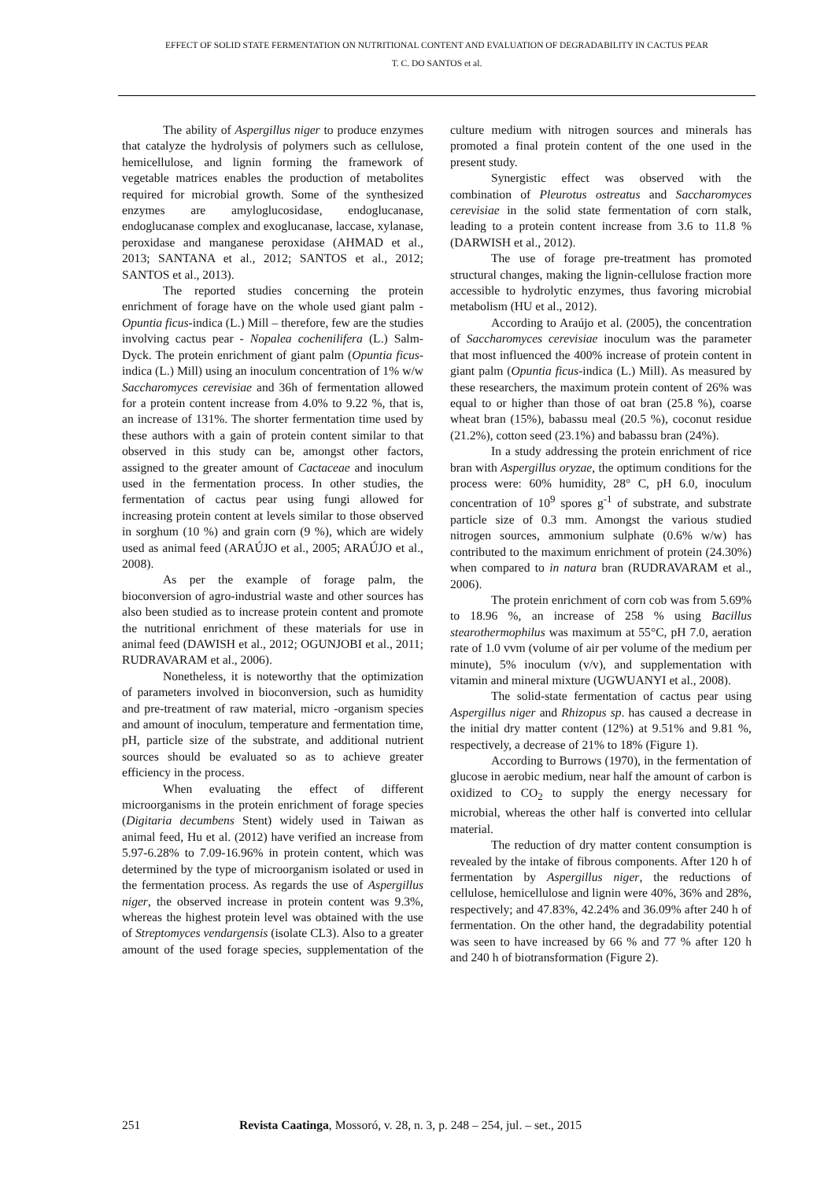EFFECT OF SOLID STATE FERMENTATION ON NUTRITIONAL CONTENT AND EVALUATION OF DEGRADABILITY IN CACTUS PEAR
T. C. DO SANTOS et al.
The ability of Aspergillus niger to produce enzymes that catalyze the hydrolysis of polymers such as cellulose, hemicellulose, and lignin forming the framework of vegetable matrices enables the production of metabolites required for microbial growth. Some of the synthesized enzymes are amyloglucosidase, endoglucanase, endoglucanase complex and exoglucanase, laccase, xylanase, peroxidase and manganese peroxidase (AHMAD et al., 2013; SANTANA et al., 2012; SANTOS et al., 2012; SANTOS et al., 2013).
The reported studies concerning the protein enrichment of forage have on the whole used giant palm - Opuntia ficus-indica (L.) Mill – therefore, few are the studies involving cactus pear - Nopalea cochenilifera (L.) Salm-Dyck. The protein enrichment of giant palm (Opuntia ficus-indica (L.) Mill) using an inoculum concentration of 1% w/w Saccharomyces cerevisiae and 36h of fermentation allowed for a protein content increase from 4.0% to 9.22 %, that is, an increase of 131%. The shorter fermentation time used by these authors with a gain of protein content similar to that observed in this study can be, amongst other factors, assigned to the greater amount of Cactaceae and inoculum used in the fermentation process. In other studies, the fermentation of cactus pear using fungi allowed for increasing protein content at levels similar to those observed in sorghum (10 %) and grain corn (9 %), which are widely used as animal feed (ARAÚJO et al., 2005; ARAÚJO et al., 2008).
As per the example of forage palm, the bioconversion of agro-industrial waste and other sources has also been studied as to increase protein content and promote the nutritional enrichment of these materials for use in animal feed (DAWISH et al., 2012; OGUNJOBI et al., 2011; RUDRAVARAM et al., 2006).
Nonetheless, it is noteworthy that the optimization of parameters involved in bioconversion, such as humidity and pre-treatment of raw material, micro -organism species and amount of inoculum, temperature and fermentation time, pH, particle size of the substrate, and additional nutrient sources should be evaluated so as to achieve greater efficiency in the process.
When evaluating the effect of different microorganisms in the protein enrichment of forage species (Digitaria decumbens Stent) widely used in Taiwan as animal feed, Hu et al. (2012) have verified an increase from 5.97-6.28% to 7.09-16.96% in protein content, which was determined by the type of microorganism isolated or used in the fermentation process. As regards the use of Aspergillus niger, the observed increase in protein content was 9.3%, whereas the highest protein level was obtained with the use of Streptomyces vendargensis (isolate CL3). Also to a greater amount of the used forage species, supplementation of the culture medium with nitrogen sources and minerals has promoted a final protein content of the one used in the present study.
Synergistic effect was observed with the combination of Pleurotus ostreatus and Saccharomyces cerevisiae in the solid state fermentation of corn stalk, leading to a protein content increase from 3.6 to 11.8 % (DARWISH et al., 2012).
The use of forage pre-treatment has promoted structural changes, making the lignin-cellulose fraction more accessible to hydrolytic enzymes, thus favoring microbial metabolism (HU et al., 2012).
According to Araújo et al. (2005), the concentration of Saccharomyces cerevisiae inoculum was the parameter that most influenced the 400% increase of protein content in giant palm (Opuntia ficus-indica (L.) Mill). As measured by these researchers, the maximum protein content of 26% was equal to or higher than those of oat bran (25.8 %), coarse wheat bran (15%), babassu meal (20.5 %), coconut residue (21.2%), cotton seed (23.1%) and babassu bran (24%).
In a study addressing the protein enrichment of rice bran with Aspergillus oryzae, the optimum conditions for the process were: 60% humidity, 28° C, pH 6.0, inoculum concentration of 10<sup>9</sup> spores g<sup>-1</sup> of substrate, and substrate particle size of 0.3 mm. Amongst the various studied nitrogen sources, ammonium sulphate (0.6% w/w) has contributed to the maximum enrichment of protein (24.30%) when compared to in natura bran (RUDRAVARAM et al., 2006).
The protein enrichment of corn cob was from 5.69% to 18.96 %, an increase of 258 % using Bacillus stearothermophilus was maximum at 55°C, pH 7.0, aeration rate of 1.0 vvm (volume of air per volume of the medium per minute), 5% inoculum (v/v), and supplementation with vitamin and mineral mixture (UGWUANYI et al., 2008).
The solid-state fermentation of cactus pear using Aspergillus niger and Rhizopus sp. has caused a decrease in the initial dry matter content (12%) at 9.51% and 9.81 %, respectively, a decrease of 21% to 18% (Figure 1).
According to Burrows (1970), in the fermentation of glucose in aerobic medium, near half the amount of carbon is oxidized to CO<sub>2</sub> to supply the energy necessary for microbial, whereas the other half is converted into cellular material.
The reduction of dry matter content consumption is revealed by the intake of fibrous components. After 120 h of fermentation by Aspergillus niger, the reductions of cellulose, hemicellulose and lignin were 40%, 36% and 28%, respectively; and 47.83%, 42.24% and 36.09% after 240 h of fermentation. On the other hand, the degradability potential was seen to have increased by 66 % and 77 % after 120 h and 240 h of biotransformation (Figure 2).
251 Revista Caatinga, Mossoró, v. 28, n. 3, p. 248 – 254, jul. – set., 2015